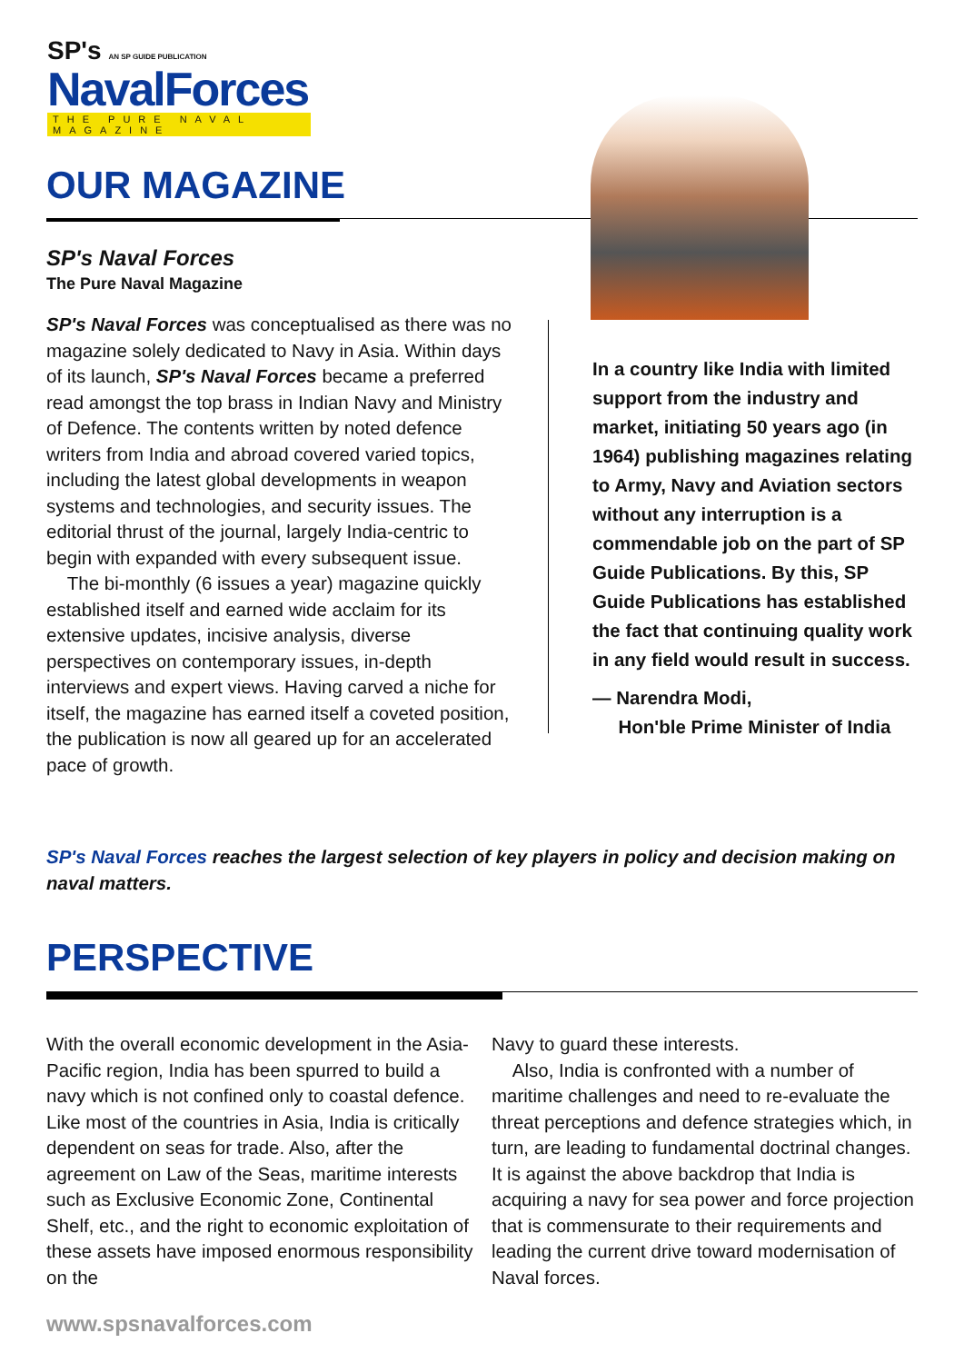SP's AN SP GUIDE PUBLICATION
NavalForces
THE PURE NAVAL MAGAZINE
OUR MAGAZINE
SP's Naval Forces
The Pure Naval Magazine
SP's Naval Forces was conceptualised as there was no magazine solely dedicated to Navy in Asia. Within days of its launch, SP's Naval Forces became a preferred read amongst the top brass in Indian Navy and Ministry of Defence. The contents written by noted defence writers from India and abroad covered varied topics, including the latest global developments in weapon systems and technologies, and security issues. The editorial thrust of the journal, largely India-centric to begin with expanded with every subsequent issue.
The bi-monthly (6 issues a year) magazine quickly established itself and earned wide acclaim for its extensive updates, incisive analysis, diverse perspectives on contemporary issues, in-depth interviews and expert views. Having carved a niche for itself, the magazine has earned itself a coveted position, the publication is now all geared up for an accelerated pace of growth.
In a country like India with limited support from the industry and market, initiating 50 years ago (in 1964) publishing magazines relating to Army, Navy and Aviation sectors without any interruption is a commendable job on the part of SP Guide Publications. By this, SP Guide Publications has established the fact that continuing quality work in any field would result in success.
— Narendra Modi,
Hon'ble Prime Minister of India
SP's Naval Forces reaches the largest selection of key players in policy and decision making on naval matters.
PERSPECTIVE
With the overall economic development in the Asia-Pacific region, India has been spurred to build a navy which is not confined only to coastal defence. Like most of the countries in Asia, India is critically dependent on seas for trade. Also, after the agreement on Law of the Seas, maritime interests such as Exclusive Economic Zone, Continental Shelf, etc., and the right to economic exploitation of these assets have imposed enormous responsibility on the
Navy to guard these interests.
Also, India is confronted with a number of maritime challenges and need to re-evaluate the threat perceptions and defence strategies which, in turn, are leading to fundamental doctrinal changes. It is against the above backdrop that India is acquiring a navy for sea power and force projection that is commensurate to their requirements and leading the current drive toward modernisation of Naval forces.
www.spsnavalforces.com